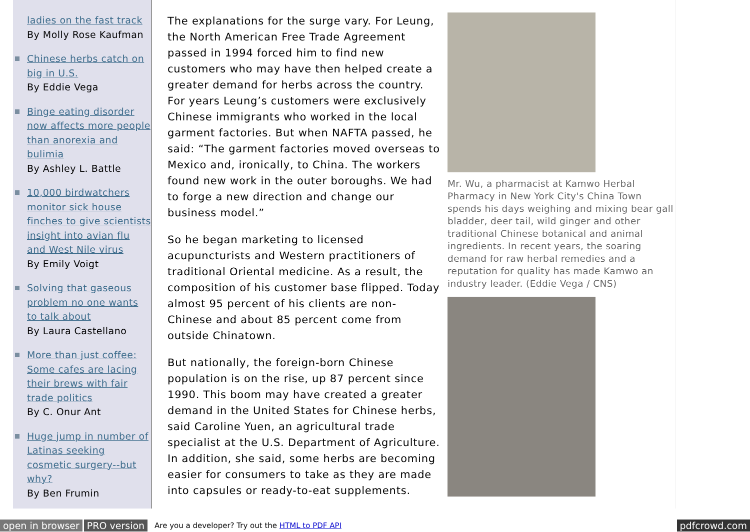ladies on the fast track
By Molly Rose Kaufman
Chinese herbs catch on big in U.S.
By Eddie Vega
Binge eating disorder now affects more people than anorexia and bulimia
By Ashley L. Battle
10,000 birdwatchers monitor sick house finches to give scientists insight into avian flu and West Nile virus
By Emily Voigt
Solving that gaseous problem no one wants to talk about
By Laura Castellano
More than just coffee: Some cafes are lacing their brews with fair trade politics
By C. Onur Ant
Huge jump in number of Latinas seeking cosmetic surgery--but why?
By Ben Frumin
The explanations for the surge vary. For Leung, the North American Free Trade Agreement passed in 1994 forced him to find new customers who may have then helped create a greater demand for herbs across the country. For years Leung’s customers were exclusively Chinese immigrants who worked in the local garment factories. But when NAFTA passed, he said: “The garment factories moved overseas to Mexico and, ironically, to China. The workers found new work in the outer boroughs. We had to forge a new direction and change our business model.”
So he began marketing to licensed acupuncturists and Western practitioners of traditional Oriental medicine. As a result, the composition of his customer base flipped. Today almost 95 percent of his clients are non-Chinese and about 85 percent come from outside Chinatown.
But nationally, the foreign-born Chinese population is on the rise, up 87 percent since 1990. This boom may have created a greater demand in the United States for Chinese herbs, said Caroline Yuen, an agricultural trade specialist at the U.S. Department of Agriculture. In addition, she said, some herbs are becoming easier for consumers to take as they are made into capsules or ready-to-eat supplements.
Mr. Wu, a pharmacist at Kamwo Herbal Pharmacy in New York City's China Town spends his days weighing and mixing bear gall bladder, deer tail, wild ginger and other traditional Chinese botanical and animal ingredients. In recent years, the soaring demand for raw herbal remedies and a reputation for quality has made Kamwo an industry leader. (Eddie Vega / CNS)
open in browser PRO version Are you a developer? Try out the HTML to PDF API pdfcrowd.com